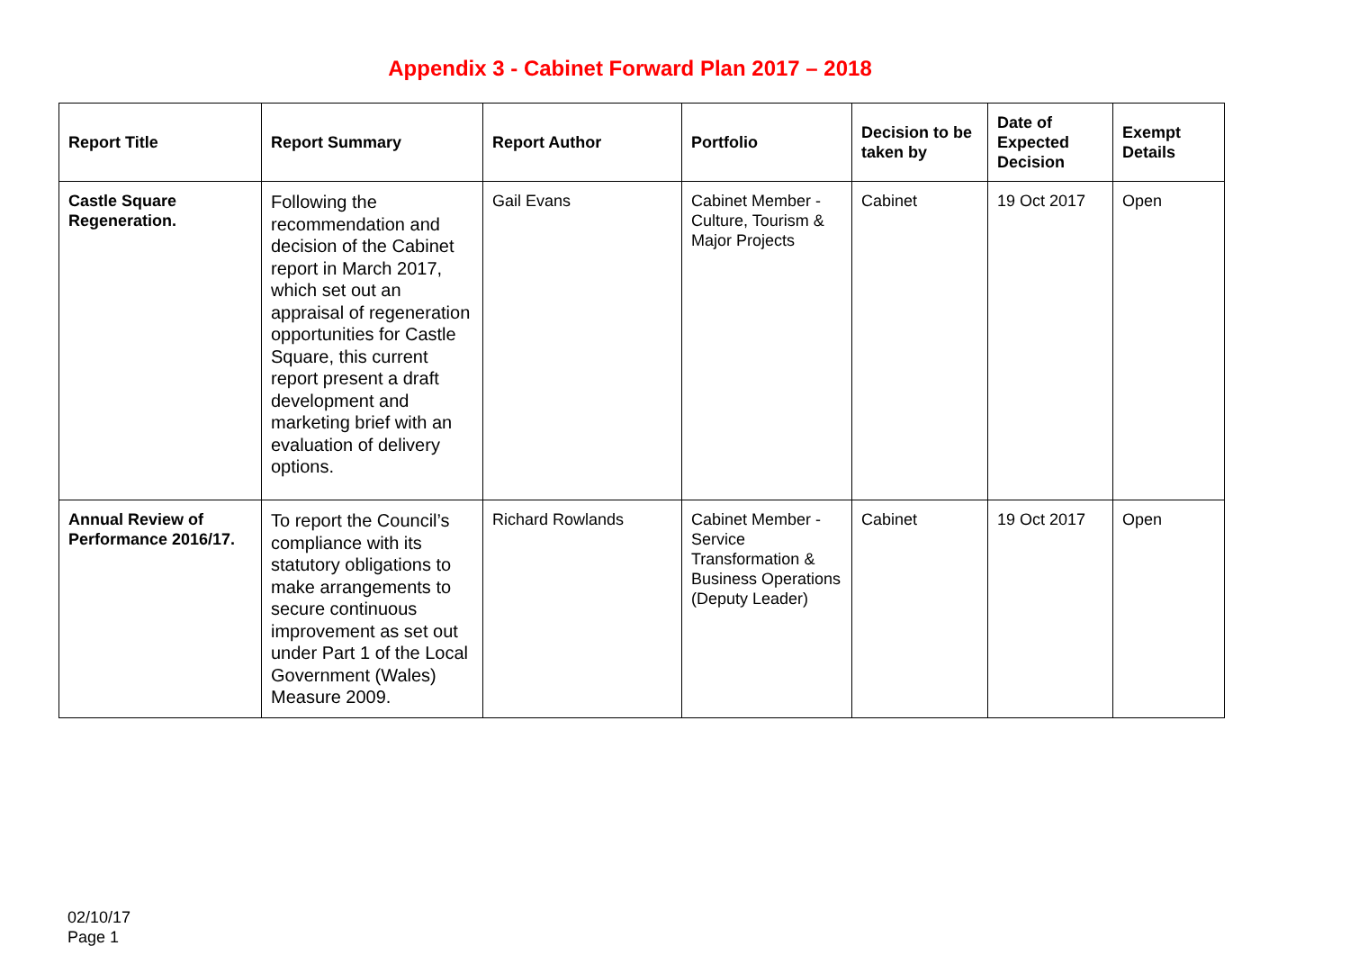Appendix 3 - Cabinet Forward Plan 2017 – 2018
| Report Title | Report Summary | Report Author | Portfolio | Decision to be taken by | Date of Expected Decision | Exempt Details |
| --- | --- | --- | --- | --- | --- | --- |
| Castle Square Regeneration. | Following the recommendation and decision of the Cabinet report in March 2017, which set out an appraisal of regeneration opportunities for Castle Square, this current report present a draft development and marketing brief with an evaluation of delivery options. | Gail Evans | Cabinet Member - Culture, Tourism & Major Projects | Cabinet | 19 Oct 2017 | Open |
| Annual Review of Performance 2016/17. | To report the Council’s compliance with its statutory obligations to make arrangements to secure continuous improvement as set out under Part 1 of the Local Government (Wales) Measure 2009. | Richard Rowlands | Cabinet Member - Service Transformation & Business Operations (Deputy Leader) | Cabinet | 19 Oct 2017 | Open |
02/10/17
Page 1